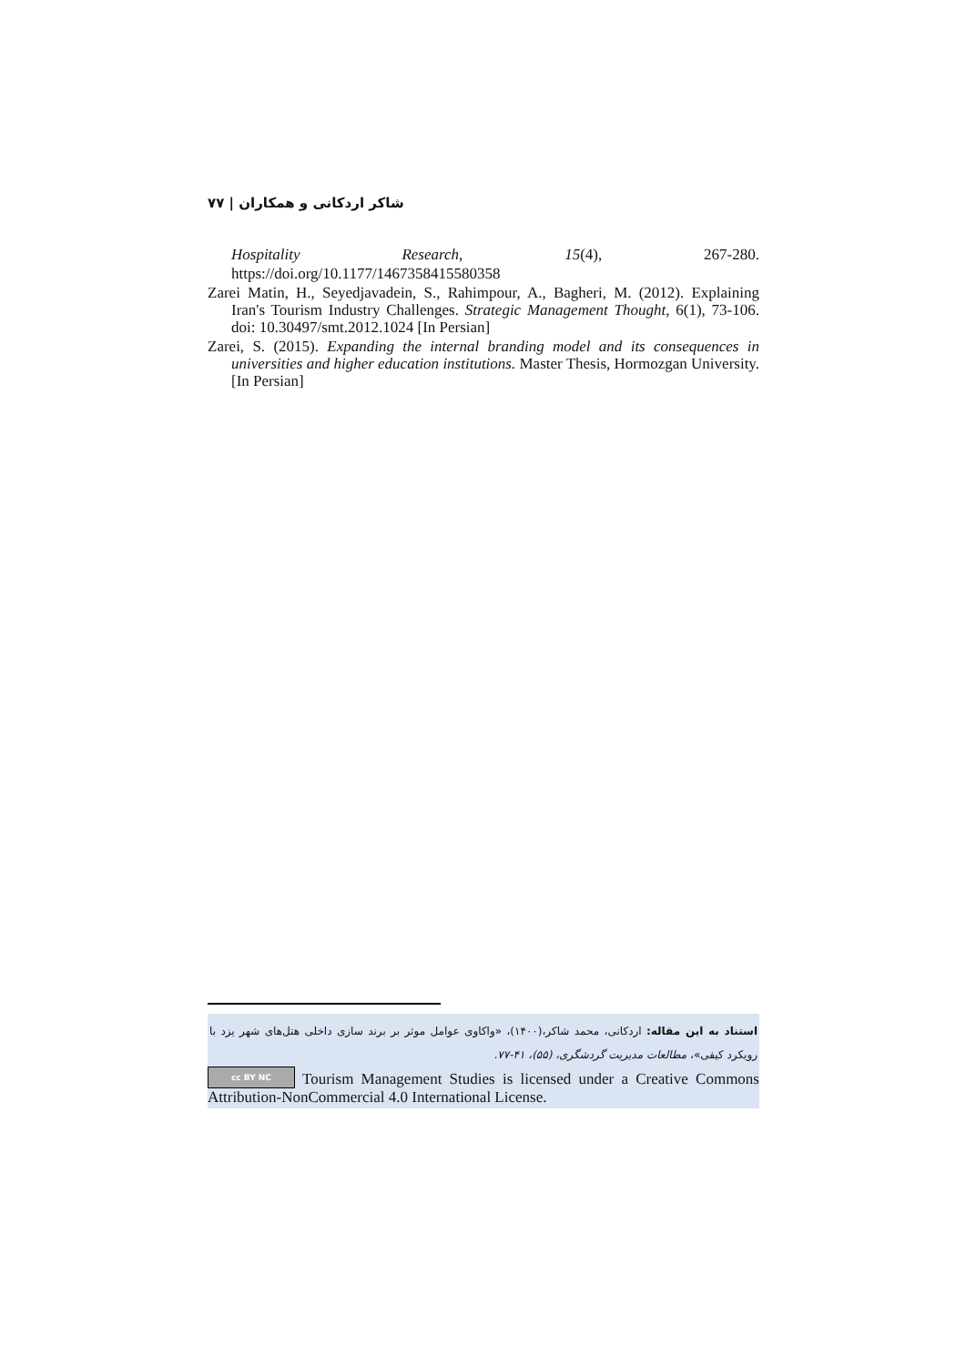شاکر اردکانی و همکاران | ۷۷
Hospitality Research, 15(4), 267-280.
https://doi.org/10.1177/1467358415580358
Zarei Matin, H., Seyedjavadein, S., Rahimpour, A., Bagheri, M. (2012). Explaining Iran's Tourism Industry Challenges. Strategic Management Thought, 6(1), 73-106. doi: 10.30497/smt.2012.1024 [In Persian]
Zarei, S. (2015). Expanding the internal branding model and its consequences in universities and higher education institutions. Master Thesis, Hormozgan University. [In Persian]
استناد به این مقاله: اردکانی، محمد شاکر،(۱۴۰۰)، «واکاوی عوامل موثر بر برند سازی داخلی هتل‌های شهر یزد با رویکرد کیفی»، مطالعات مدیریت گردشگری، (۵۵)، ۴۱-۷۷.
cc BY NC Tourism Management Studies is licensed under a Creative Commons Attribution-NonCommercial 4.0 International License.